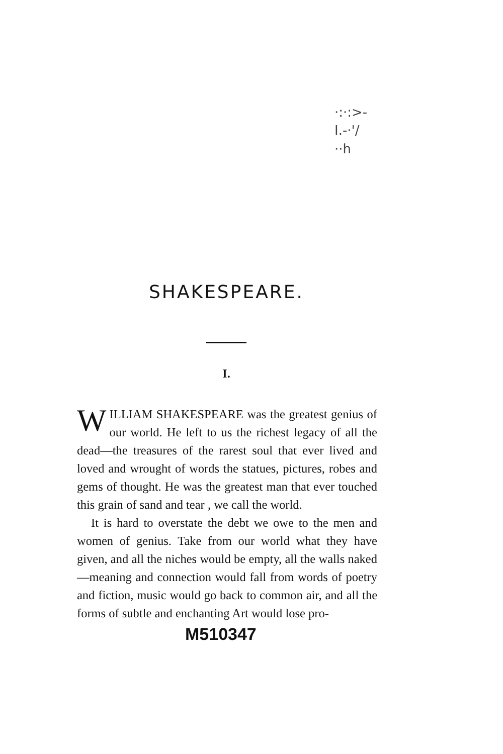·:·:>-
I.-·'/
··h
SHAKESPEARE.
I.
WILLIAM SHAKESPEARE was the greatest genius of our world. He left to us the richest legacy of all the dead—the treasures of the rarest soul that ever lived and loved and wrought of words the statues, pictures, robes and gems of thought. He was the greatest man that ever touched this grain of sand and tear , we call the world.
It is hard to overstate the debt we owe to the men and women of genius. Take from our world what they have given, and all the niches would be empty, all the walls naked—meaning and connection would fall from words of poetry and fiction, music would go back to common air, and all the forms of subtle and enchanting Art would lose pro-
M510347